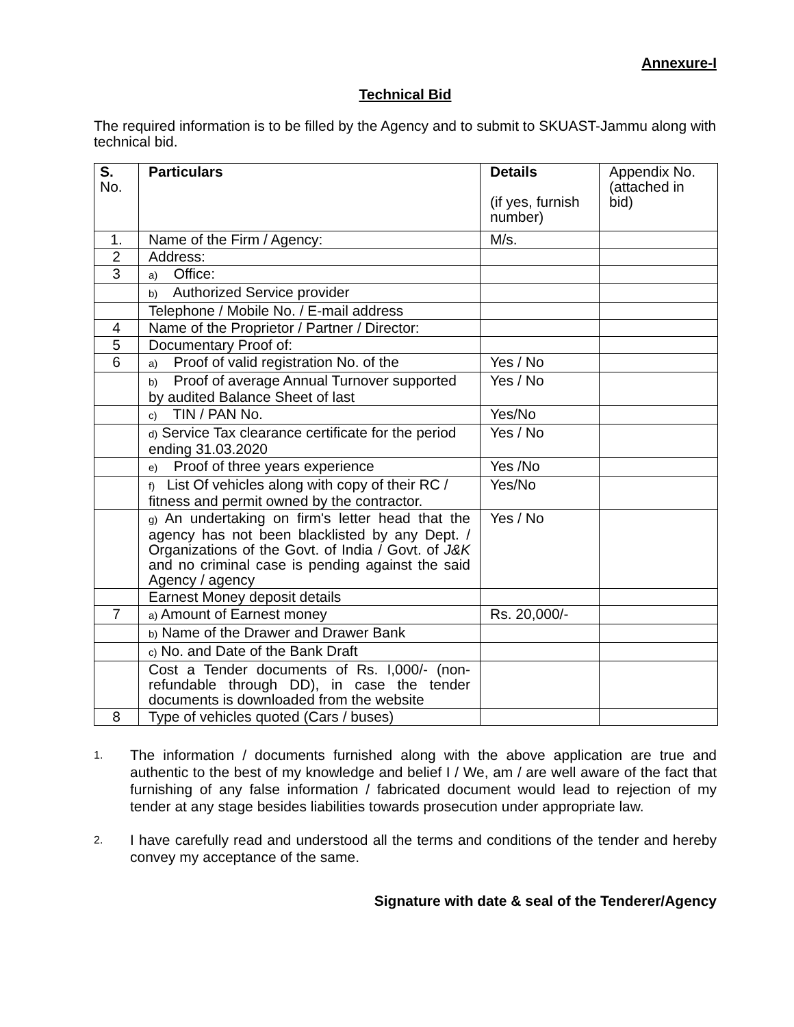Annexure-I
Technical Bid
The required information is to be filled by the Agency and to submit to SKUAST-Jammu along with technical bid.
| S. No. | Particulars | Details (if yes, furnish number) | Appendix No. (attached in bid) |
| --- | --- | --- | --- |
| 1. | Name of the Firm / Agency: | M/s. | |
| 2 | Address: | | |
| 3 | a) Office: | | |
| | b) Authorized Service provider | | |
| | Telephone / Mobile No. / E-mail address | | |
| 4 | Name of the Proprietor / Partner / Director: | | |
| 5 | Documentary Proof of: | | |
| 6 | a) Proof of valid registration No. of the | Yes / No | |
| | b) Proof of average Annual Turnover supported by audited Balance Sheet of last | Yes / No | |
| | c) TIN / PAN No. | Yes/No | |
| | d) Service Tax clearance certificate for the period ending 31.03.2020 | Yes / No | |
| | e) Proof of three years experience | Yes /No | |
| | f) List Of vehicles along with copy of their RC / fitness and permit owned by the contractor. | Yes/No | |
| | g) An undertaking on firm's letter head that the agency has not been blacklisted by any Dept. / Organizations of the Govt. of India / Govt. of J&K and no criminal case is pending against the said Agency / agency | Yes / No | |
| | Earnest Money deposit details | | |
| 7 | a) Amount of Earnest money | Rs. 20,000/- | |
| | b) Name of the Drawer and Drawer Bank | | |
| | c) No. and Date of the Bank Draft | | |
| | Cost a Tender documents of Rs. I,000/- (non-refundable through DD), in case the tender documents is downloaded from the website | | |
| 8 | Type of vehicles quoted (Cars / buses) | | |
1. The information / documents furnished along with the above application are true and authentic to the best of my knowledge and belief I / We, am / are well aware of the fact that furnishing of any false information / fabricated document would lead to rejection of my tender at any stage besides liabilities towards prosecution under appropriate law.
2. I have carefully read and understood all the terms and conditions of the tender and hereby convey my acceptance of the same.
Signature with date & seal of the Tenderer/Agency